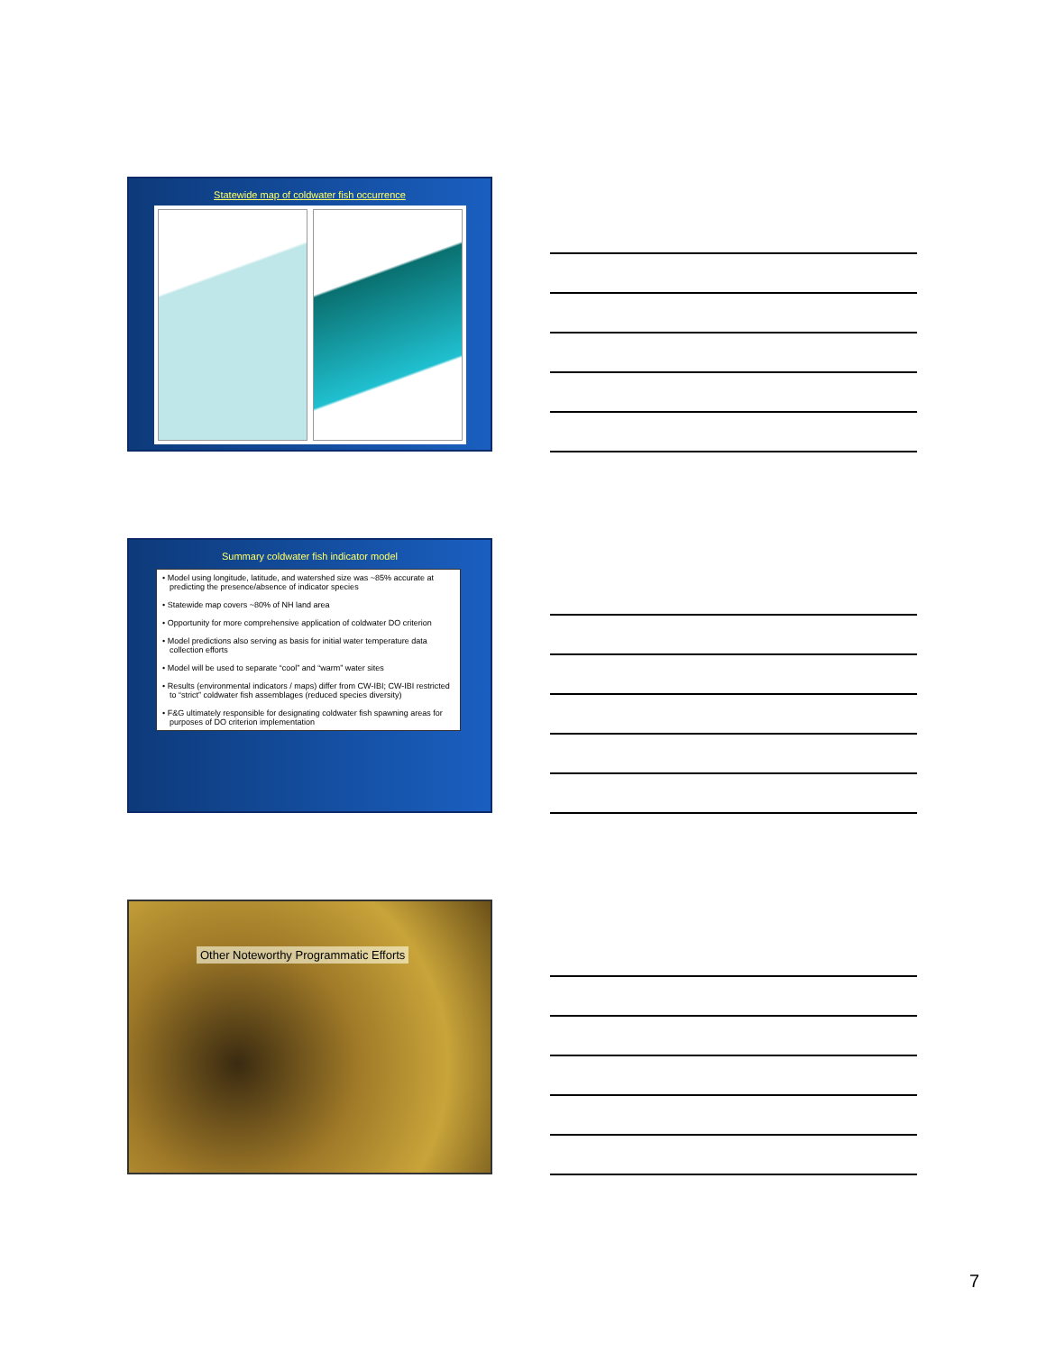Statewide map of coldwater fish occurrence
Summary coldwater fish indicator model
• Model using longitude, latitude, and watershed size was ~85% accurate at predicting the presence/absence of indicator species
• Statewide map covers ~80% of NH land area
• Opportunity for more comprehensive application of coldwater DO criterion
• Model predictions also serving as basis for initial water temperature data collection efforts
• Model will be used to separate “cool” and “warm” water sites
• Results (environmental indicators / maps) differ from CW-IBI; CW-IBI restricted to “strict” coldwater fish assemblages (reduced species diversity)
• F&G ultimately responsible for designating coldwater fish spawning areas for purposes of DO criterion implementation
Other Noteworthy Programmatic Efforts
7